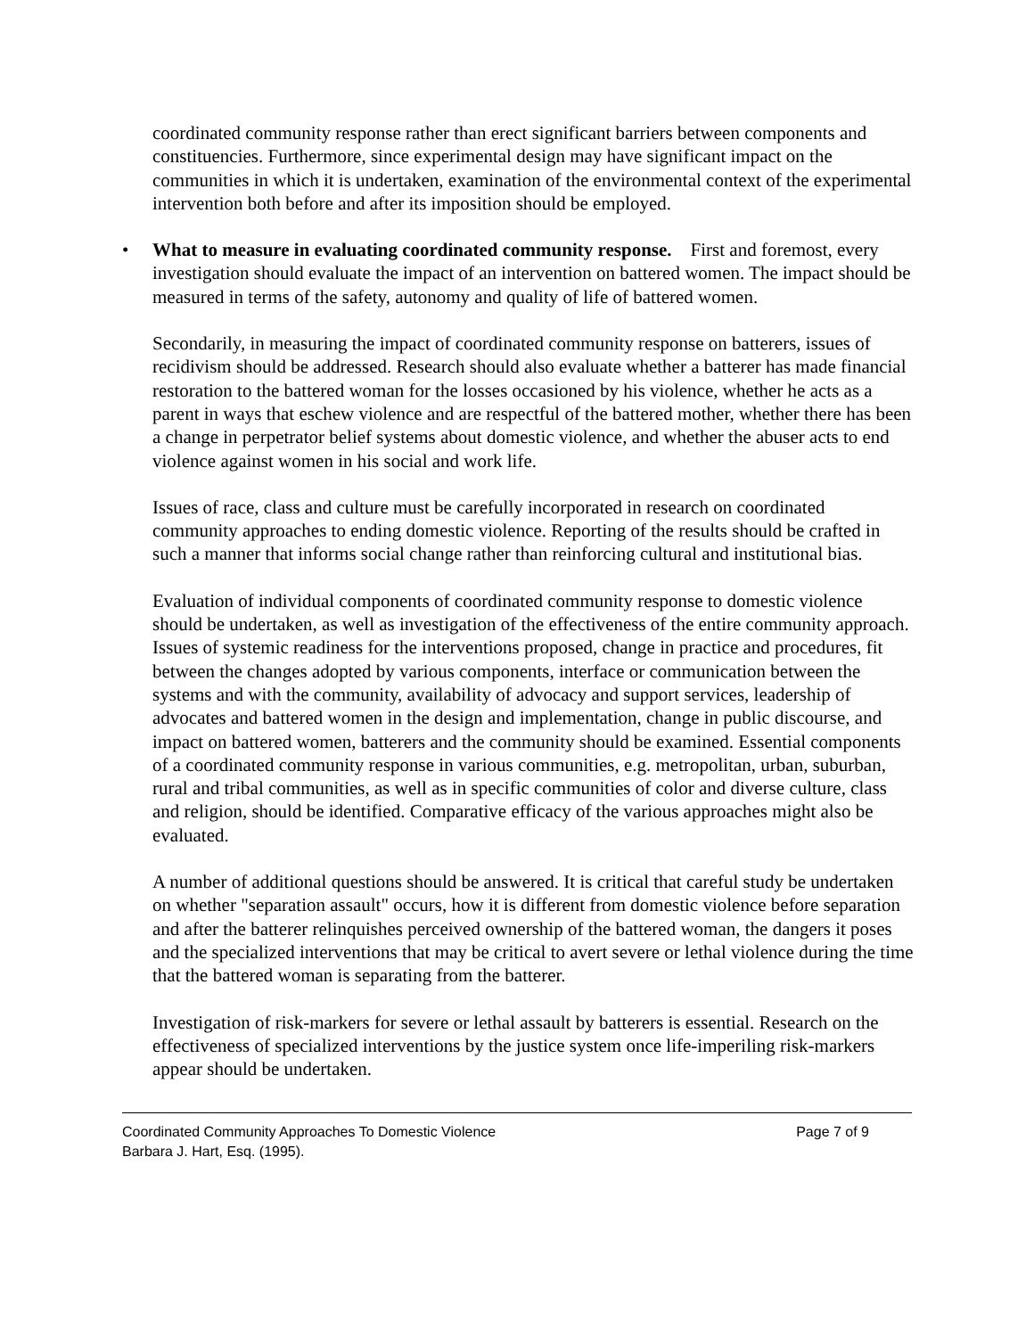coordinated community response rather than erect significant barriers between components and constituencies. Furthermore, since experimental design may have significant impact on the communities in which it is undertaken, examination of the environmental context of the experimental intervention both before and after its imposition should be employed.
• What to measure in evaluating coordinated community response. First and foremost, every investigation should evaluate the impact of an intervention on battered women. The impact should be measured in terms of the safety, autonomy and quality of life of battered women.
Secondarily, in measuring the impact of coordinated community response on batterers, issues of recidivism should be addressed. Research should also evaluate whether a batterer has made financial restoration to the battered woman for the losses occasioned by his violence, whether he acts as a parent in ways that eschew violence and are respectful of the battered mother, whether there has been a change in perpetrator belief systems about domestic violence, and whether the abuser acts to end violence against women in his social and work life.
Issues of race, class and culture must be carefully incorporated in research on coordinated community approaches to ending domestic violence. Reporting of the results should be crafted in such a manner that informs social change rather than reinforcing cultural and institutional bias.
Evaluation of individual components of coordinated community response to domestic violence should be undertaken, as well as investigation of the effectiveness of the entire community approach. Issues of systemic readiness for the interventions proposed, change in practice and procedures, fit between the changes adopted by various components, interface or communication between the systems and with the community, availability of advocacy and support services, leadership of advocates and battered women in the design and implementation, change in public discourse, and impact on battered women, batterers and the community should be examined. Essential components of a coordinated community response in various communities, e.g. metropolitan, urban, suburban, rural and tribal communities, as well as in specific communities of color and diverse culture, class and religion, should be identified. Comparative efficacy of the various approaches might also be evaluated.
A number of additional questions should be answered. It is critical that careful study be undertaken on whether "separation assault" occurs, how it is different from domestic violence before separation and after the batterer relinquishes perceived ownership of the battered woman, the dangers it poses and the specialized interventions that may be critical to avert severe or lethal violence during the time that the battered woman is separating from the batterer.
Investigation of risk-markers for severe or lethal assault by batterers is essential. Research on the effectiveness of specialized interventions by the justice system once life-imperiling risk-markers appear should be undertaken.
Coordinated Community Approaches To Domestic Violence Page 7 of 9
Barbara J. Hart, Esq. (1995).